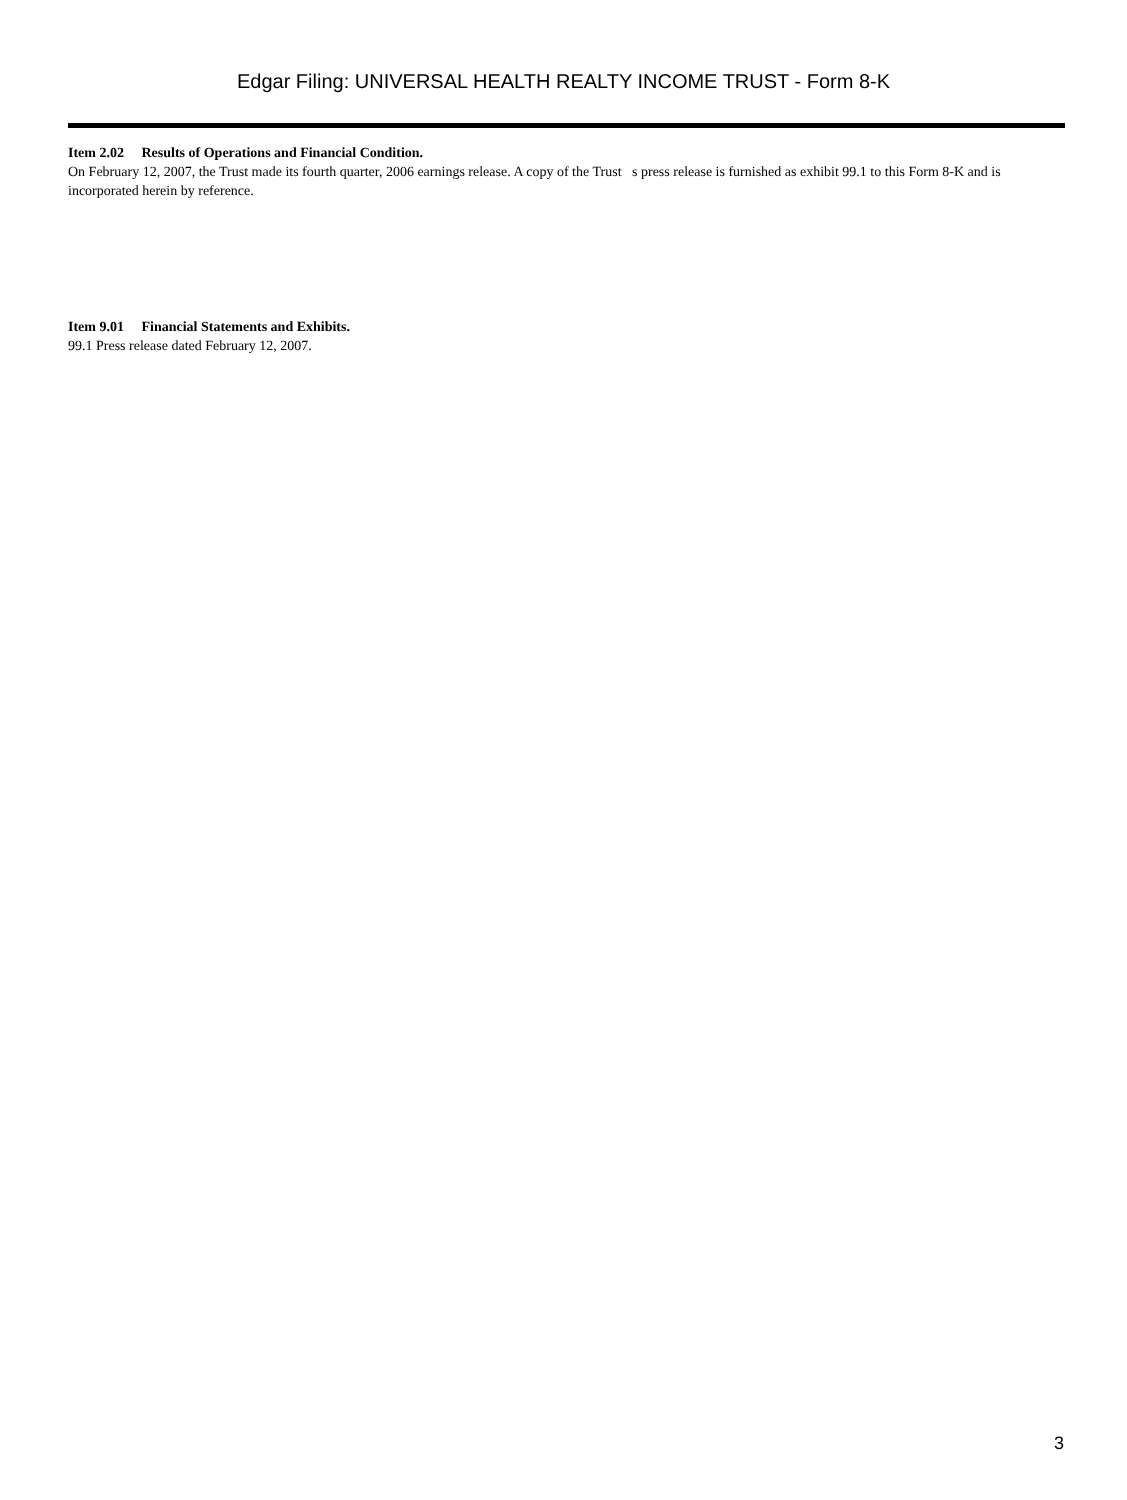Edgar Filing: UNIVERSAL HEALTH REALTY INCOME TRUST - Form 8-K
Item 2.02 Results of Operations and Financial Condition.
On February 12, 2007, the Trust made its fourth quarter, 2006 earnings release. A copy of the Trust s press release is furnished as exhibit 99.1 to this Form 8-K and is incorporated herein by reference.
Item 9.01 Financial Statements and Exhibits.
99.1 Press release dated February 12, 2007.
3